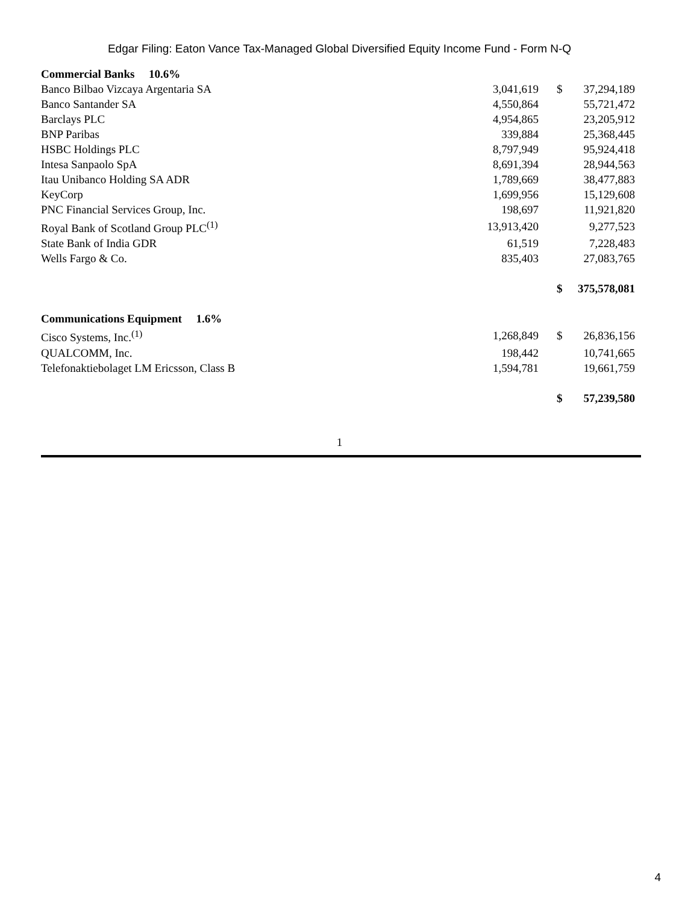Edgar Filing: Eaton Vance Tax-Managed Global Diversified Equity Income Fund - Form N-Q
| Commercial Banks 10.6% | | | |
| Banco Bilbao Vizcaya Argentaria SA | 3,041,619 | $ | 37,294,189 |
| Banco Santander SA | 4,550,864 | | 55,721,472 |
| Barclays PLC | 4,954,865 | | 23,205,912 |
| BNP Paribas | 339,884 | | 25,368,445 |
| HSBC Holdings PLC | 8,797,949 | | 95,924,418 |
| Intesa Sanpaolo SpA | 8,691,394 | | 28,944,563 |
| Itau Unibanco Holding SA ADR | 1,789,669 | | 38,477,883 |
| KeyCorp | 1,699,956 | | 15,129,608 |
| PNC Financial Services Group, Inc. | 198,697 | | 11,921,820 |
| Royal Bank of Scotland Group PLC<sup>(1)</sup> | 13,913,420 | | 9,277,523 |
| State Bank of India GDR | 61,519 | | 7,228,483 |
| Wells Fargo & Co. | 835,403 | | 27,083,765 |
| | | $ | 375,578,081 |
| Communications Equipment 1.6% | | | |
| Cisco Systems, Inc.<sup>(1)</sup> | 1,268,849 | $ | 26,836,156 |
| QUALCOMM, Inc. | 198,442 | | 10,741,665 |
| Telefonaktiebolaget LM Ericsson, Class B | 1,594,781 | | 19,661,759 |
| | | $ | 57,239,580 |
1
4